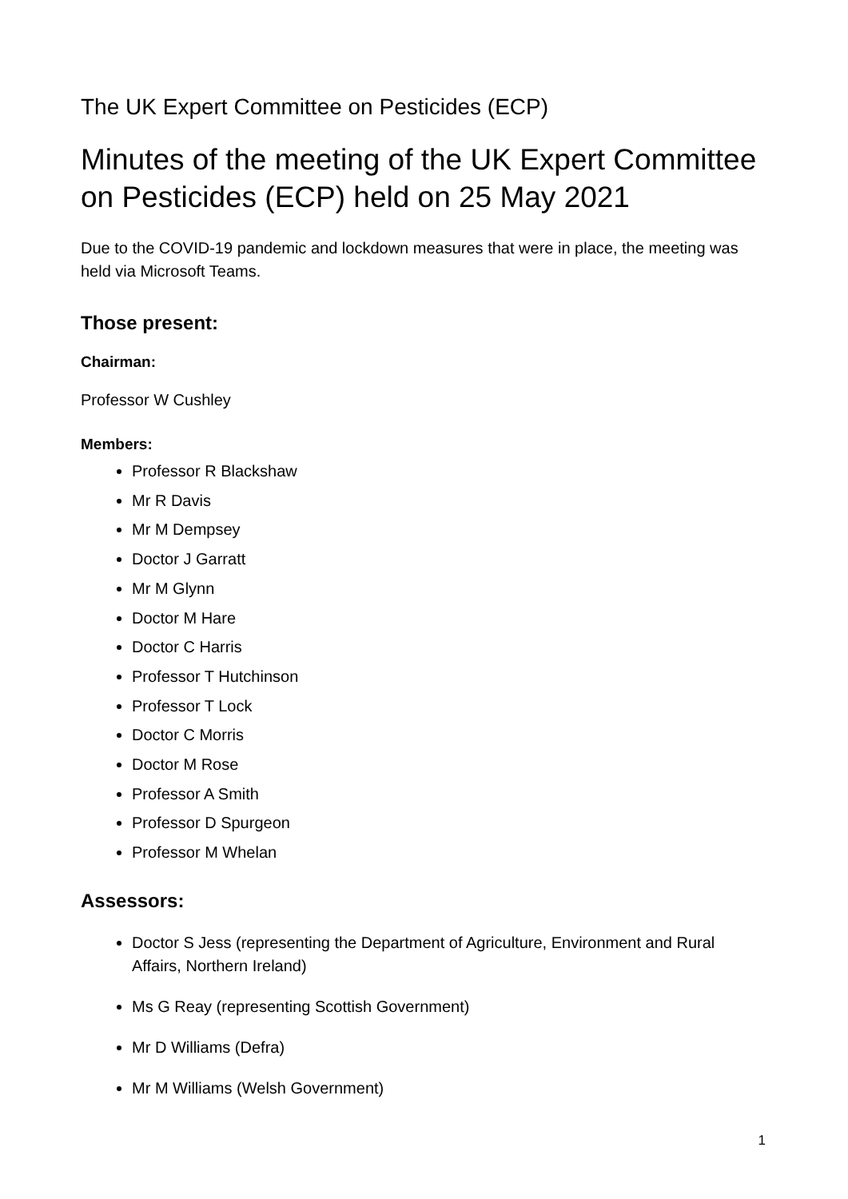The UK Expert Committee on Pesticides (ECP)
Minutes of the meeting of the UK Expert Committee on Pesticides (ECP) held on 25 May 2021
Due to the COVID-19 pandemic and lockdown measures that were in place, the meeting was held via Microsoft Teams.
Those present:
Chairman:
Professor W Cushley
Members:
Professor R Blackshaw
Mr R Davis
Mr M Dempsey
Doctor J Garratt
Mr M Glynn
Doctor M Hare
Doctor C Harris
Professor T Hutchinson
Professor T Lock
Doctor C Morris
Doctor M Rose
Professor A Smith
Professor D Spurgeon
Professor M Whelan
Assessors:
Doctor S Jess (representing the Department of Agriculture, Environment and Rural Affairs, Northern Ireland)
Ms G Reay (representing Scottish Government)
Mr D Williams (Defra)
Mr M Williams (Welsh Government)
1